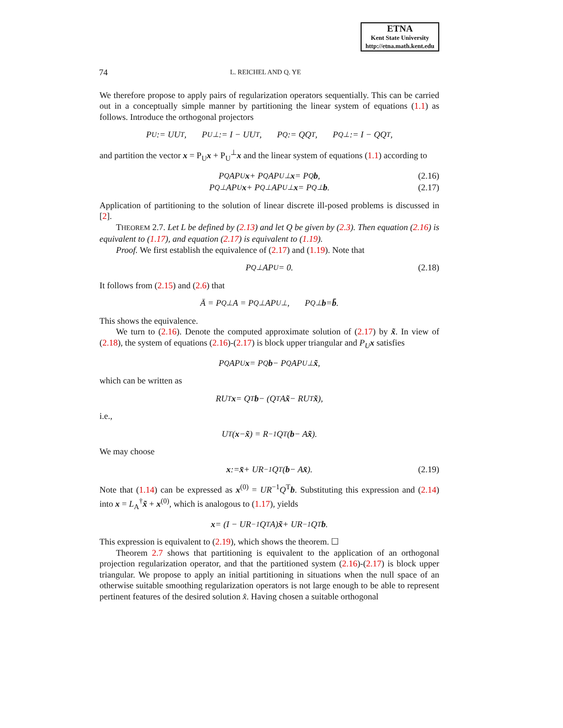ETNA
Kent State University
http://etna.math.kent.edu
74 L. REICHEL AND Q. YE
We therefore propose to apply pairs of regularization operators sequentially. This can be carried out in a conceptually simple manner by partitioning the linear system of equations (1.1) as follows. Introduce the orthogonal projectors
P<sub>U</sub> := UU<sup>T</sup>, P<sub>U</sub><sup>⊥</sup> := I − UU<sup>T</sup>, P<sub>Q</sub> := QQ<sup>T</sup>, P<sub>Q</sub><sup>⊥</sup> := I − QQ<sup>T</sup>,
and partition the vector x = P<sub>U</sub>x + P<sub>U</sub><sup>⊥</sup>x and the linear system of equations (1.1) according to
P<sub>Q</sub>AP<sub>U</sub> x + P<sub>Q</sub>AP<sub>U</sub><sup>⊥</sup> x = P<sub>Q</sub> b, (2.16)
P<sub>Q</sub><sup>⊥</sup>AP<sub>U</sub> x + P<sub>Q</sub><sup>⊥</sup>AP<sub>U</sub><sup>⊥</sup> x = P<sub>Q</sub><sup>⊥</sup> b. (2.17)
Application of partitioning to the solution of linear discrete ill-posed problems is discussed in [2].
THEOREM 2.7. Let L be defined by (2.13) and let Q be given by (2.3). Then equation (2.16) is equivalent to (1.17), and equation (2.17) is equivalent to (1.19).
Proof. We first establish the equivalence of (2.17) and (1.19). Note that
P<sub>Q</sub><sup>⊥</sup>AP<sub>U</sub> = 0. (2.18)
It follows from (2.15) and (2.6) that
Ā = P<sub>Q</sub><sup>⊥</sup>A = P<sub>Q</sub><sup>⊥</sup>AP<sub>U</sub><sup>⊥</sup>, P<sub>Q</sub><sup>⊥</sup> b = b̄.
This shows the equivalence.
We turn to (2.16). Denote the computed approximate solution of (2.17) by x̃. In view of (2.18), the system of equations (2.16)-(2.17) is block upper triangular and P<sub>U</sub> x satisfies
P<sub>Q</sub>AP<sub>U</sub> x = P<sub>Q</sub> b − P<sub>Q</sub>AP<sub>U</sub><sup>⊥</sup> x̃,
which can be written as
RU<sup>T</sup> x = Q<sup>T</sup> b − (Q<sup>T</sup>A x̃ − RU<sup>T</sup> x̃),
i.e.,
U<sup>T</sup>(x − x̃) = R<sup>−1</sup>Q<sup>T</sup>(b − A x̃).
We may choose
x := x̄ + UR<sup>−1</sup>Q<sup>T</sup>(b − A x̄). (2.19)
Note that (1.14) can be expressed as x<sup>(0)</sup> = UR<sup>−1</sup>Q<sup>T</sup>b. Substituting this expression and (2.14) into x = L<sub>A</sub><sup>†</sup>x̃ + x<sup>(0)</sup>, which is analogous to (1.17), yields
x = (I − UR<sup>−1</sup>Q<sup>T</sup>A) x̃ + UR<sup>−1</sup>Q<sup>T</sup> b.
This expression is equivalent to (2.19), which shows the theorem. ☐
Theorem 2.7 shows that partitioning is equivalent to the application of an orthogonal projection regularization operator, and that the partitioned system (2.16)-(2.17) is block upper triangular. We propose to apply an initial partitioning in situations when the null space of an otherwise suitable smoothing regularization operators is not large enough to be able to represent pertinent features of the desired solution x̂. Having chosen a suitable orthogonal